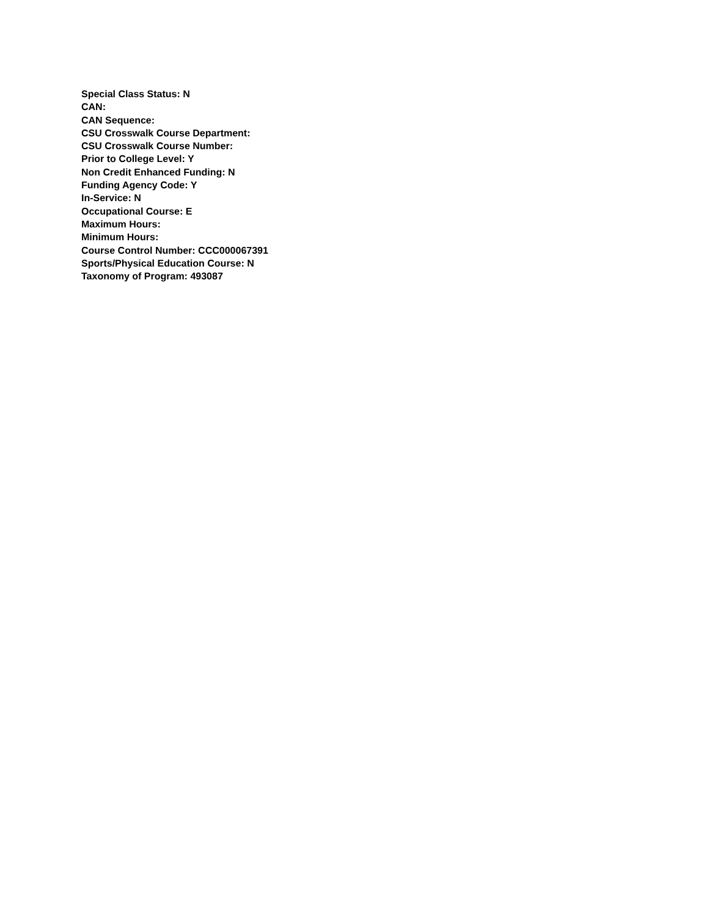Special Class Status: N
CAN:
CAN Sequence:
CSU Crosswalk Course Department:
CSU Crosswalk Course Number:
Prior to College Level: Y
Non Credit Enhanced Funding: N
Funding Agency Code: Y
In-Service: N
Occupational Course: E
Maximum Hours:
Minimum Hours:
Course Control Number: CCC000067391
Sports/Physical Education Course: N
Taxonomy of Program: 493087